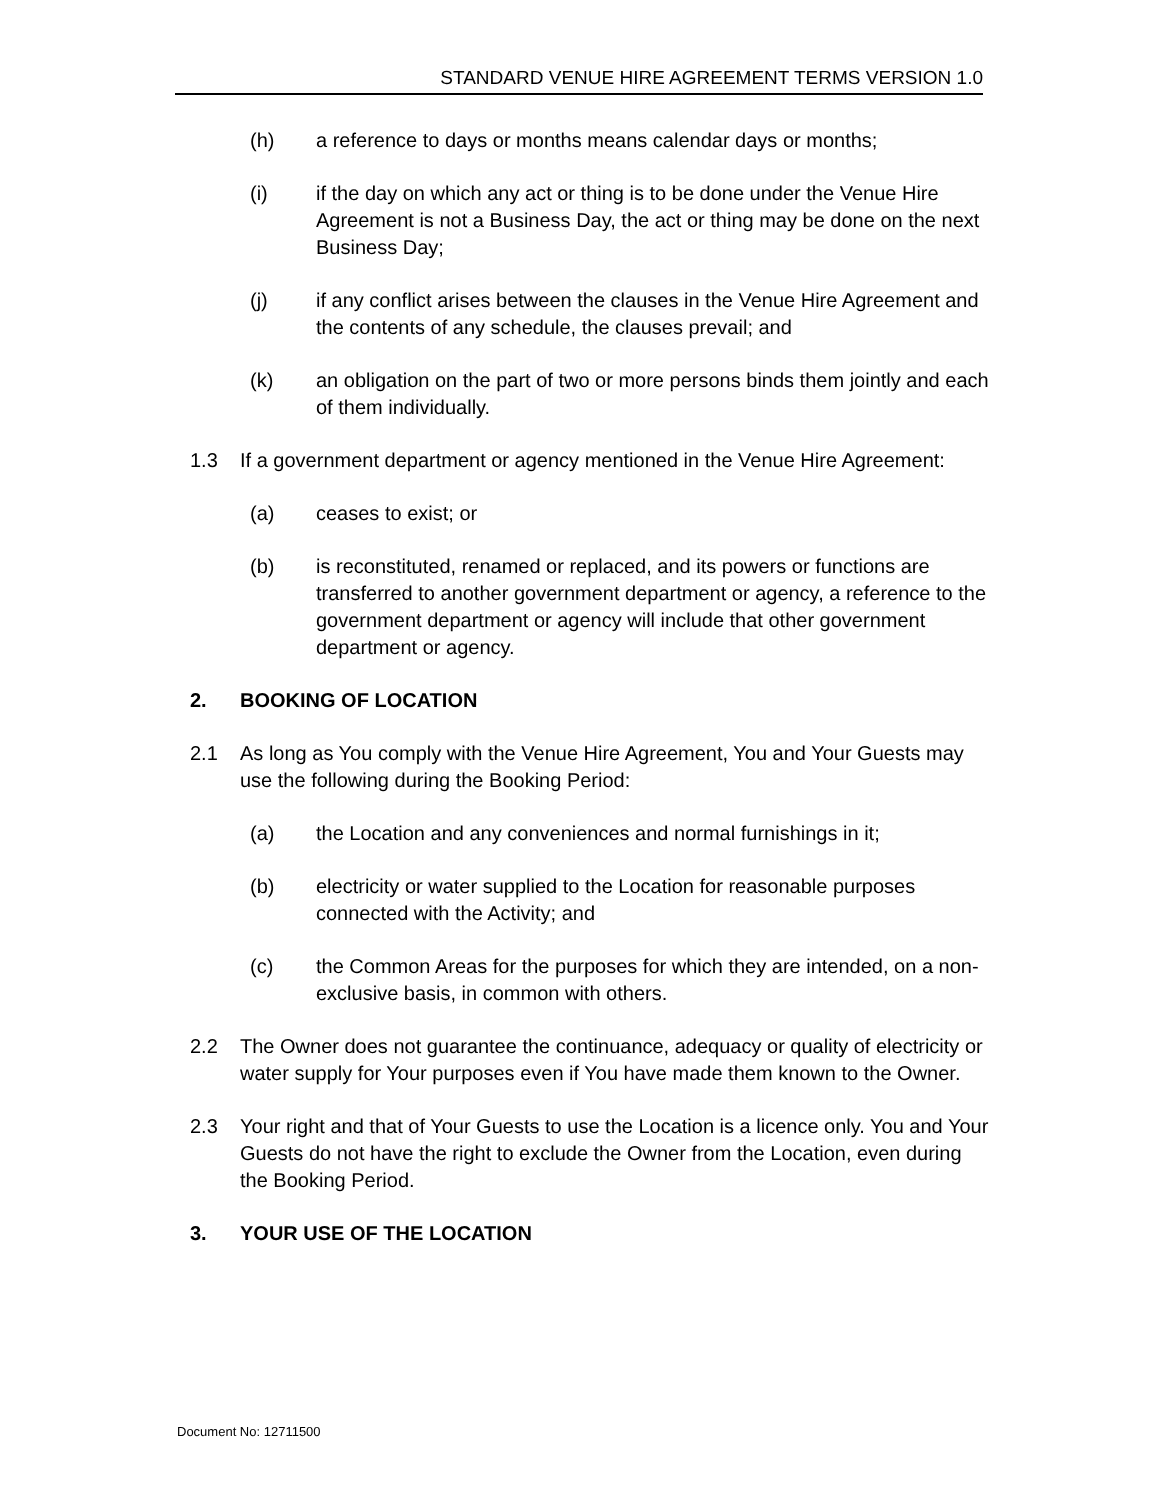STANDARD VENUE HIRE AGREEMENT TERMS VERSION 1.0
(h) a reference to days or months means calendar days or months;
(i) if the day on which any act or thing is to be done under the Venue Hire Agreement is not a Business Day, the act or thing may be done on the next Business Day;
(j) if any conflict arises between the clauses in the Venue Hire Agreement and the contents of any schedule, the clauses prevail; and
(k) an obligation on the part of two or more persons binds them jointly and each of them individually.
1.3 If a government department or agency mentioned in the Venue Hire Agreement:
(a) ceases to exist; or
(b) is reconstituted, renamed or replaced, and its powers or functions are transferred to another government department or agency, a reference to the government department or agency will include that other government department or agency.
2. BOOKING OF LOCATION
2.1 As long as You comply with the Venue Hire Agreement, You and Your Guests may use the following during the Booking Period:
(a) the Location and any conveniences and normal furnishings in it;
(b) electricity or water supplied to the Location for reasonable purposes connected with the Activity; and
(c) the Common Areas for the purposes for which they are intended, on a non-exclusive basis, in common with others.
2.2 The Owner does not guarantee the continuance, adequacy or quality of electricity or water supply for Your purposes even if You have made them known to the Owner.
2.3 Your right and that of Your Guests to use the Location is a licence only. You and Your Guests do not have the right to exclude the Owner from the Location, even during the Booking Period.
3. YOUR USE OF THE LOCATION
Document No: 12711500